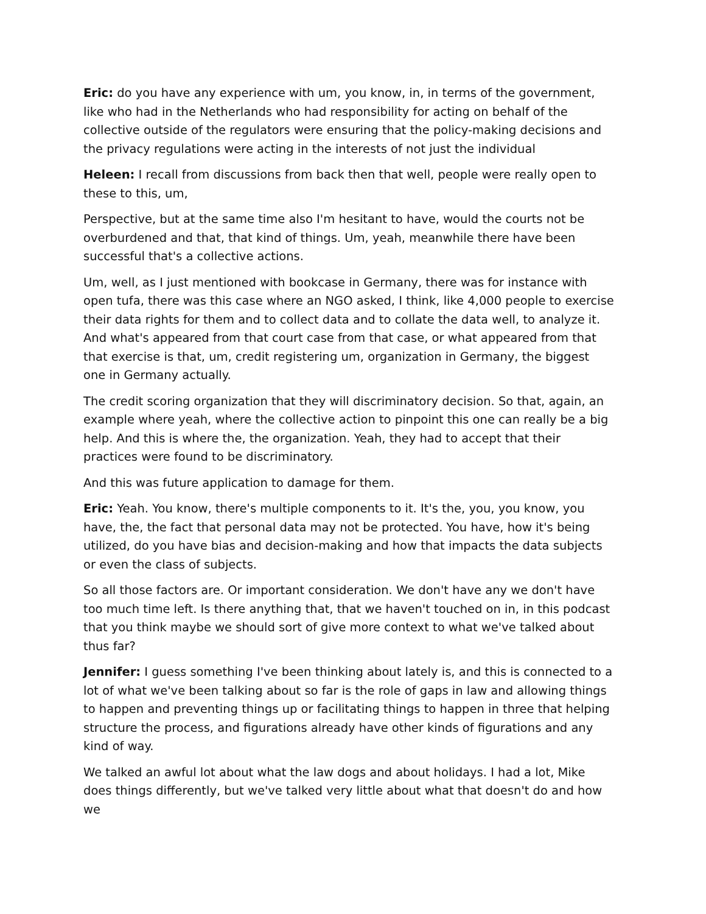Eric: do you have any experience with um, you know, in, in terms of the government, like who had in the Netherlands who had responsibility for acting on behalf of the collective outside of the regulators were ensuring that the policy-making decisions and the privacy regulations were acting in the interests of not just the individual
Heleen: I recall from discussions from back then that well, people were really open to these to this, um,
Perspective, but at the same time also I'm hesitant to have, would the courts not be overburdened and that, that kind of things. Um, yeah, meanwhile there have been successful that's a collective actions.
Um, well, as I just mentioned with bookcase in Germany, there was for instance with open tufa, there was this case where an NGO asked, I think, like 4,000 people to exercise their data rights for them and to collect data and to collate the data well, to analyze it. And what's appeared from that court case from that case, or what appeared from that that exercise is that, um, credit registering um, organization in Germany, the biggest one in Germany actually.
The credit scoring organization that they will discriminatory decision. So that, again, an example where yeah, where the collective action to pinpoint this one can really be a big help. And this is where the, the organization. Yeah, they had to accept that their practices were found to be discriminatory.
And this was future application to damage for them.
Eric: Yeah. You know, there's multiple components to it. It's the, you, you know, you have, the, the fact that personal data may not be protected. You have, how it's being utilized, do you have bias and decision-making and how that impacts the data subjects or even the class of subjects.
So all those factors are. Or important consideration. We don't have any we don't have too much time left. Is there anything that, that we haven't touched on in, in this podcast that you think maybe we should sort of give more context to what we've talked about thus far?
Jennifer: I guess something I've been thinking about lately is, and this is connected to a lot of what we've been talking about so far is the role of gaps in law and allowing things to happen and preventing things up or facilitating things to happen in three that helping structure the process, and figurations already have other kinds of figurations and any kind of way.
We talked an awful lot about what the law dogs and about holidays. I had a lot, Mike does things differently, but we've talked very little about what that doesn't do and how we